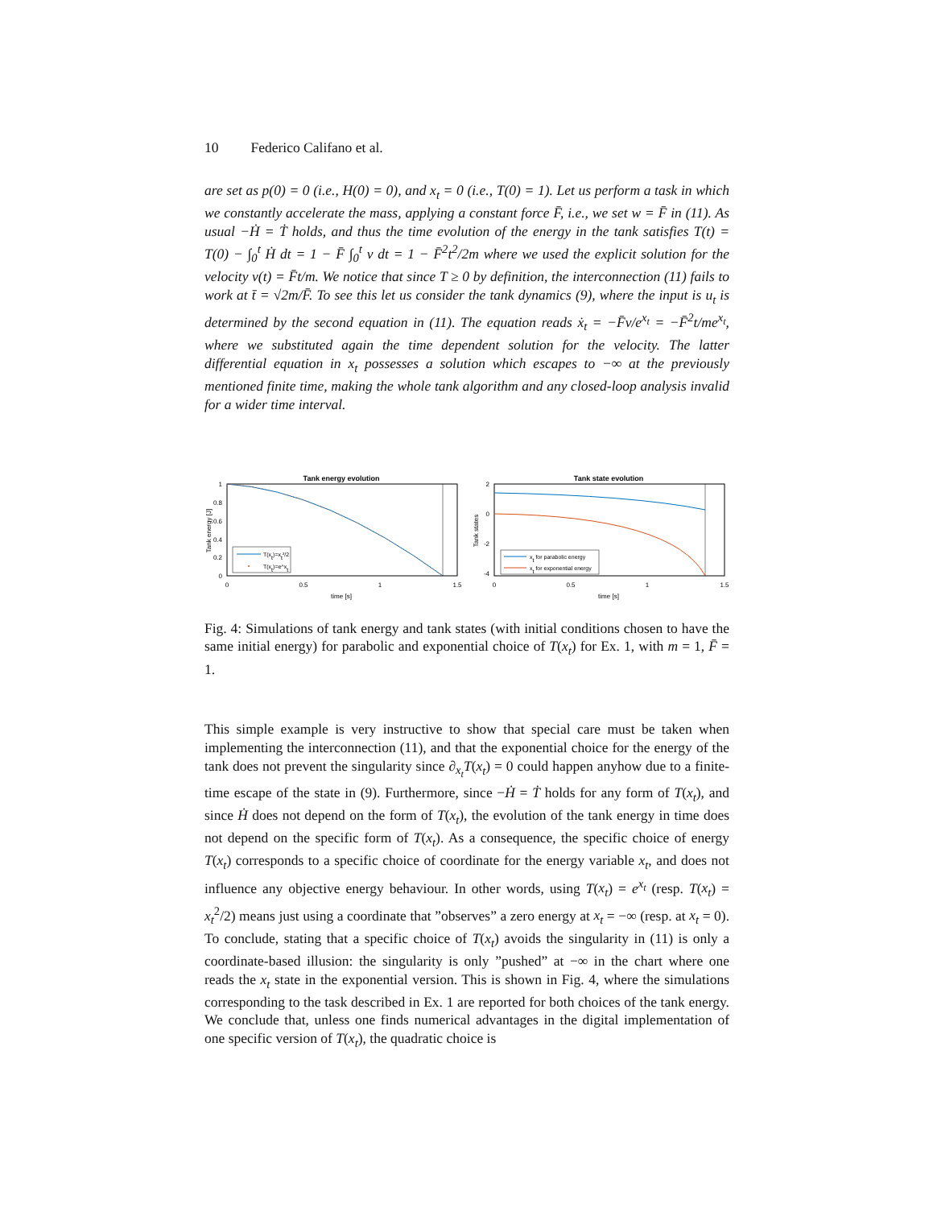10 Federico Califano et al.
are set as p(0) = 0 (i.e., H(0) = 0), and x<sub>t</sub> = 0 (i.e., T(0) = 1). Let us perform a task in which we constantly accelerate the mass, applying a constant force F̄, i.e., we set w = F̄ in (11). As usual −Ḣ = Ṫ holds, and thus the time evolution of the energy in the tank satisfies T(t) = T(0) − ∫<sub>0</sub><sup>t</sup> Ḣ dt = 1 − F̄ ∫<sub>0</sub><sup>t</sup> v dt = 1 − F̄<sup>2</sup>t<sup>2</sup>/2m where we used the explicit solution for the velocity v(t) = F̄t/m. We notice that since T ≥ 0 by definition, the interconnection (11) fails to work at t̄ = √2m/F̄. To see this let us consider the tank dynamics (9), where the input is u<sub>t</sub> is determined by the second equation in (11). The equation reads ẋ<sub>t</sub> = −F̄v/e<sup>x<sub>t</sub></sup> = −F̄<sup>2</sup>t/me<sup>x<sub>t</sub></sup>, where we substituted again the time dependent solution for the velocity. The latter differential equation in x<sub>t</sub> possesses a solution which escapes to −∞ at the previously mentioned finite time, making the whole tank algorithm and any closed-loop analysis invalid for a wider time interval.
Tank energy evolution
1
0.8
0.6
0.4
0.2
0
0
0.5
1
1.5
time [s]
Tank energy [J]
T(xt)=xt²/2
T(xt)=e^xt
Tank state evolution
2
0
-2
-4
0
0.5
1
1.5
time [s]
Tank states
xt for parabolic energy
xt for exponential energy
Fig. 4: Simulations of tank energy and tank states (with initial conditions chosen to have the same initial energy) for parabolic and exponential choice of T(x<sub>t</sub>) for Ex. 1, with m = 1, F̄ = 1.
This simple example is very instructive to show that special care must be taken when implementing the interconnection (11), and that the exponential choice for the energy of the tank does not prevent the singularity since ∂<sub>x<sub>t</sub></sub>T(x<sub>t</sub>) = 0 could happen anyhow due to a finite-time escape of the state in (9). Furthermore, since −Ḣ = Ṫ holds for any form of T(x<sub>t</sub>), and since Ḣ does not depend on the form of T(x<sub>t</sub>), the evolution of the tank energy in time does not depend on the specific form of T(x<sub>t</sub>). As a consequence, the specific choice of energy T(x<sub>t</sub>) corresponds to a specific choice of coordinate for the energy variable x<sub>t</sub>, and does not influence any objective energy behaviour. In other words, using T(x<sub>t</sub>) = e<sup>x<sub>t</sub></sup> (resp. T(x<sub>t</sub>) = x<sub>t</sub><sup>2</sup>/2) means just using a coordinate that ”observes” a zero energy at x<sub>t</sub> = −∞ (resp. at x<sub>t</sub> = 0). To conclude, stating that a specific choice of T(x<sub>t</sub>) avoids the singularity in (11) is only a coordinate-based illusion: the singularity is only ”pushed” at −∞ in the chart where one reads the x<sub>t</sub> state in the exponential version. This is shown in Fig. 4, where the simulations corresponding to the task described in Ex. 1 are reported for both choices of the tank energy. We conclude that, unless one finds numerical advantages in the digital implementation of one specific version of T(x<sub>t</sub>), the quadratic choice is